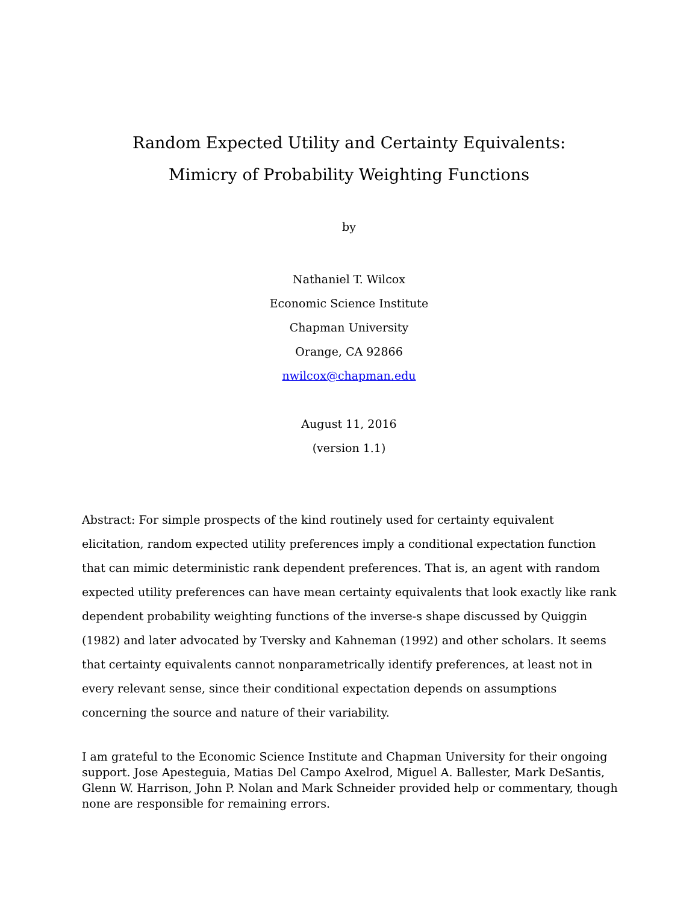Random Expected Utility and Certainty Equivalents:
Mimicry of Probability Weighting Functions
by
Nathaniel T. Wilcox
Economic Science Institute
Chapman University
Orange, CA 92866
nwilcox@chapman.edu
August 11, 2016
(version 1.1)
Abstract: For simple prospects of the kind routinely used for certainty equivalent elicitation, random expected utility preferences imply a conditional expectation function that can mimic deterministic rank dependent preferences. That is, an agent with random expected utility preferences can have mean certainty equivalents that look exactly like rank dependent probability weighting functions of the inverse-s shape discussed by Quiggin (1982) and later advocated by Tversky and Kahneman (1992) and other scholars. It seems that certainty equivalents cannot nonparametrically identify preferences, at least not in every relevant sense, since their conditional expectation depends on assumptions concerning the source and nature of their variability.
I am grateful to the Economic Science Institute and Chapman University for their ongoing support. Jose Apesteguia, Matias Del Campo Axelrod, Miguel A. Ballester, Mark DeSantis, Glenn W. Harrison, John P. Nolan and Mark Schneider provided help or commentary, though none are responsible for remaining errors.